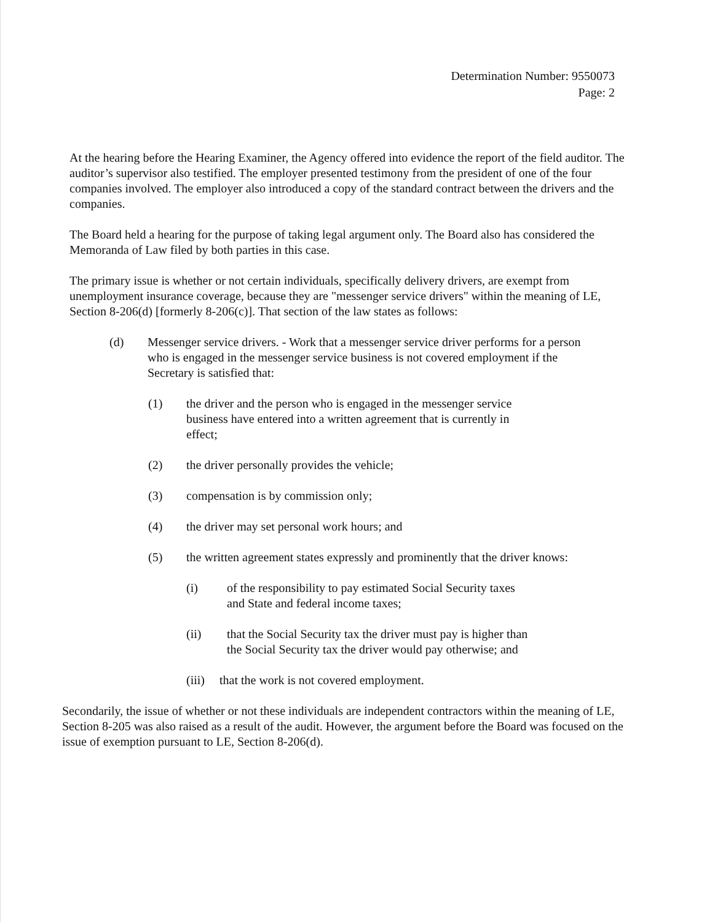Determination Number: 9550073
Page: 2
At the hearing before the Hearing Examiner, the Agency offered into evidence the report of the field auditor. The auditor’s supervisor also testified. The employer presented testimony from the president of one of the four companies involved. The employer also introduced a copy of the standard contract between the drivers and the companies.
The Board held a hearing for the purpose of taking legal argument only. The Board also has considered the Memoranda of Law filed by both parties in this case.
The primary issue is whether or not certain individuals, specifically delivery drivers, are exempt from unemployment insurance coverage, because they are "messenger service drivers" within the meaning of LE, Section 8-206(d) [formerly 8-206(c)]. That section of the law states as follows:
(d) Messenger service drivers. - Work that a messenger service driver performs for a person who is engaged in the messenger service business is not covered employment if the Secretary is satisfied that:
(1) the driver and the person who is engaged in the messenger service business have entered into a written agreement that is currently in effect;
(2) the driver personally provides the vehicle;
(3) compensation is by commission only;
(4) the driver may set personal work hours; and
(5) the written agreement states expressly and prominently that the driver knows:
(i) of the responsibility to pay estimated Social Security taxes and State and federal income taxes;
(ii) that the Social Security tax the driver must pay is higher than the Social Security tax the driver would pay otherwise; and
(iii) that the work is not covered employment.
Secondarily, the issue of whether or not these individuals are independent contractors within the meaning of LE, Section 8-205 was also raised as a result of the audit. However, the argument before the Board was focused on the issue of exemption pursuant to LE, Section 8-206(d).